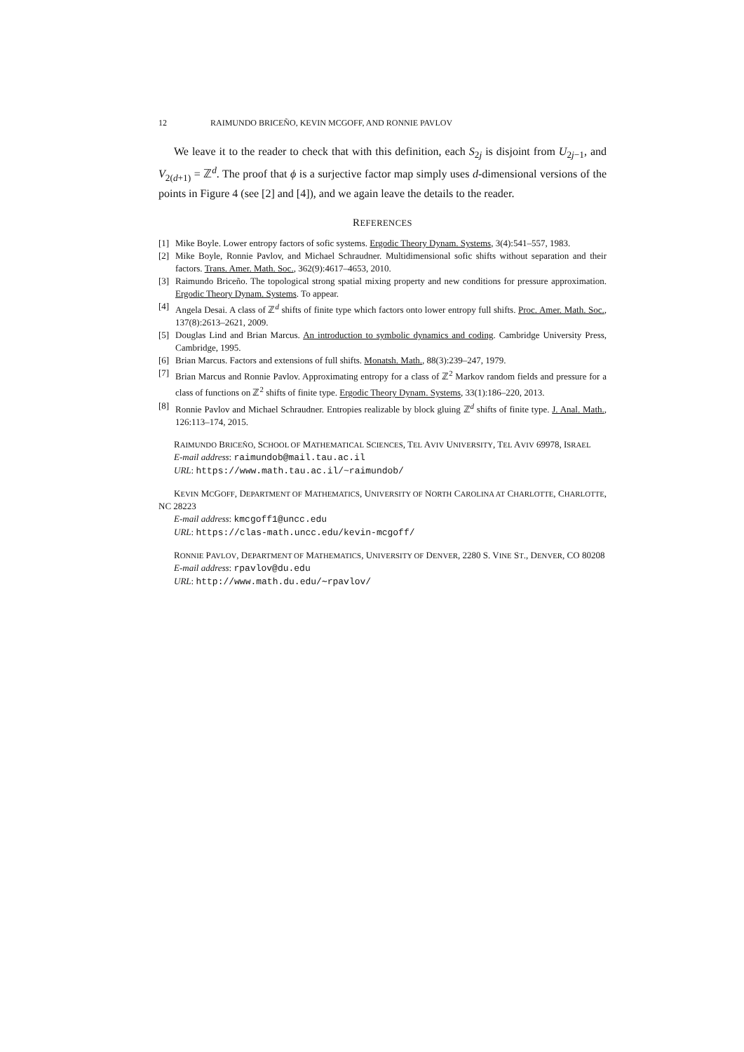12 RAIMUNDO BRICEÑO, KEVIN MCGOFF, AND RONNIE PAVLOV
We leave it to the reader to check that with this definition, each S<sub>2j</sub> is disjoint from U<sub>2j−1</sub>, and V<sub>2(d+1)</sub> = ℤ<sup>d</sup>. The proof that ϕ is a surjective factor map simply uses d-dimensional versions of the points in Figure 4 (see [2] and [4]), and we again leave the details to the reader.
REFERENCES
[1] Mike Boyle. Lower entropy factors of sofic systems. Ergodic Theory Dynam. Systems, 3(4):541–557, 1983.
[2] Mike Boyle, Ronnie Pavlov, and Michael Schraudner. Multidimensional sofic shifts without separation and their factors. Trans. Amer. Math. Soc., 362(9):4617–4653, 2010.
[3] Raimundo Briceño. The topological strong spatial mixing property and new conditions for pressure approximation. Ergodic Theory Dynam. Systems. To appear.
[4] Angela Desai. A class of ℤ<sup>d</sup> shifts of finite type which factors onto lower entropy full shifts. Proc. Amer. Math. Soc., 137(8):2613–2621, 2009.
[5] Douglas Lind and Brian Marcus. An introduction to symbolic dynamics and coding. Cambridge University Press, Cambridge, 1995.
[6] Brian Marcus. Factors and extensions of full shifts. Monatsh. Math., 88(3):239–247, 1979.
[7] Brian Marcus and Ronnie Pavlov. Approximating entropy for a class of ℤ<sup>2</sup> Markov random fields and pressure for a class of functions on ℤ<sup>2</sup> shifts of finite type. Ergodic Theory Dynam. Systems, 33(1):186–220, 2013.
[8] Ronnie Pavlov and Michael Schraudner. Entropies realizable by block gluing ℤ<sup>d</sup> shifts of finite type. J. Anal. Math., 126:113–174, 2015.
RAIMUNDO BRICEÑO, SCHOOL OF MATHEMATICAL SCIENCES, TEL AVIV UNIVERSITY, TEL AVIV 69978, ISRAEL
E-mail address: raimundob@mail.tau.ac.il
URL: https://www.math.tau.ac.il/~raimundob/
KEVIN MCGOFF, DEPARTMENT OF MATHEMATICS, UNIVERSITY OF NORTH CAROLINA AT CHARLOTTE, CHARLOTTE, NC 28223
E-mail address: kmcgoff1@uncc.edu
URL: https://clas-math.uncc.edu/kevin-mcgoff/
RONNIE PAVLOV, DEPARTMENT OF MATHEMATICS, UNIVERSITY OF DENVER, 2280 S. VINE ST., DENVER, CO 80208
E-mail address: rpavlov@du.edu
URL: http://www.math.du.edu/∼rpavlov/